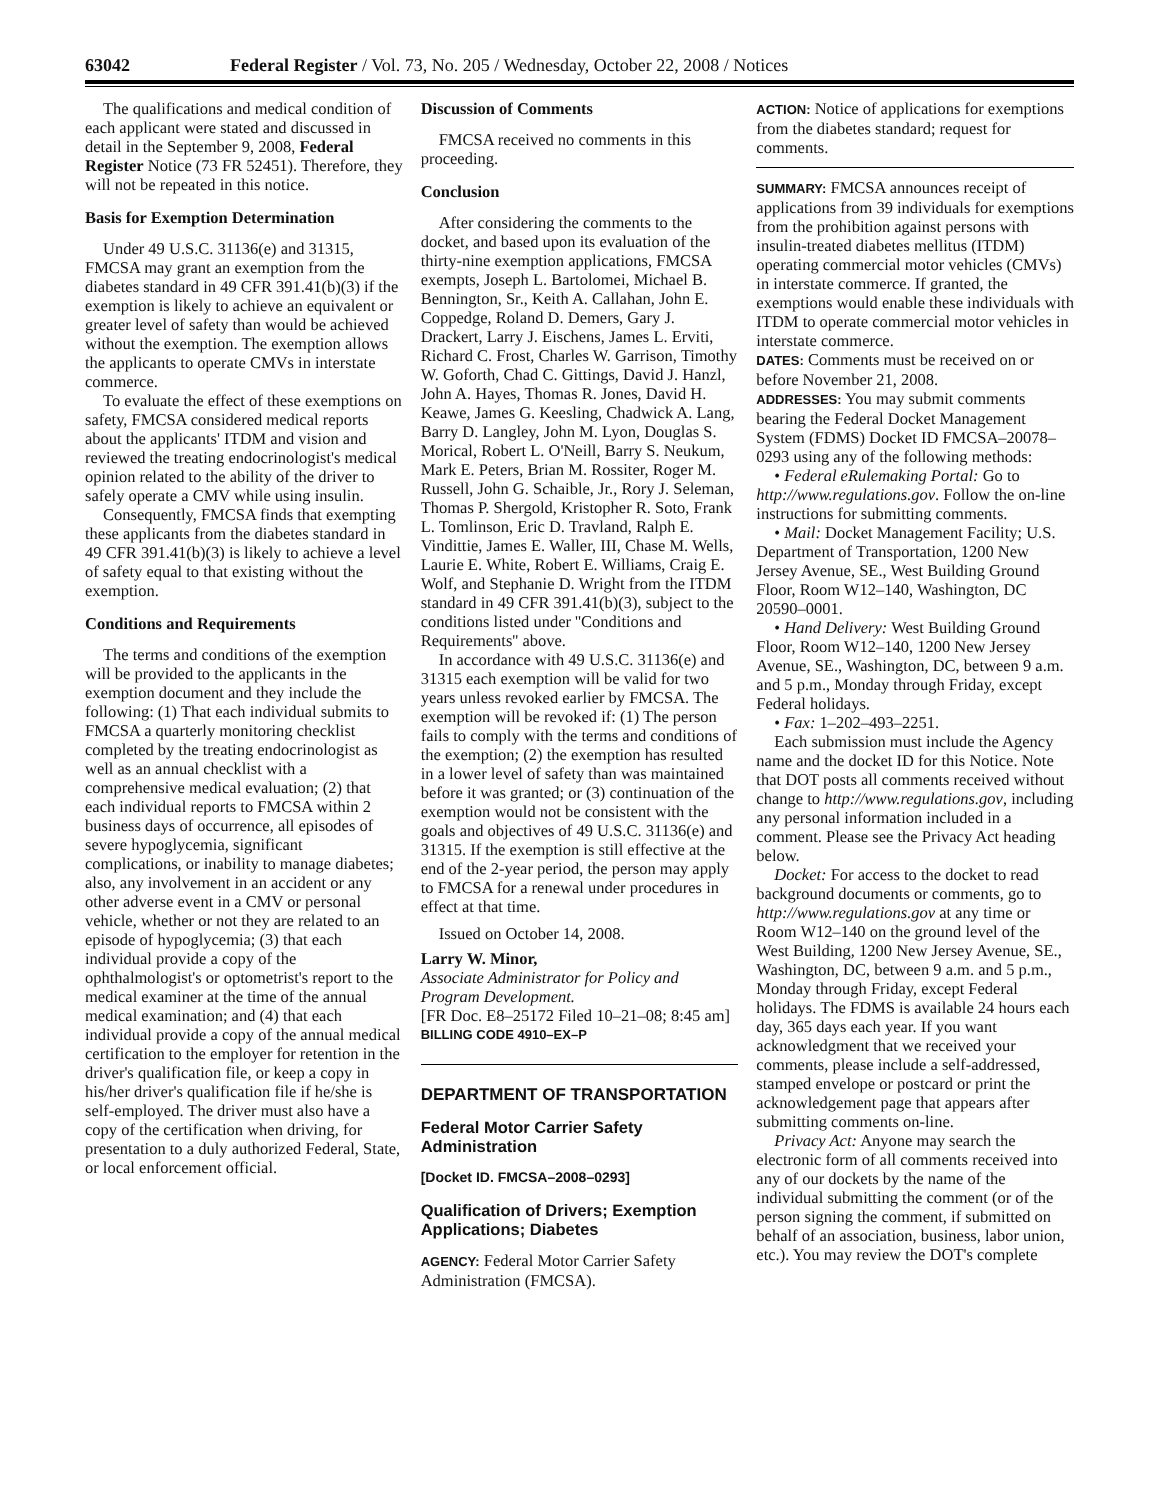63042 Federal Register / Vol. 73, No. 205 / Wednesday, October 22, 2008 / Notices
The qualifications and medical condition of each applicant were stated and discussed in detail in the September 9, 2008, Federal Register Notice (73 FR 52451). Therefore, they will not be repeated in this notice.
Basis for Exemption Determination
Under 49 U.S.C. 31136(e) and 31315, FMCSA may grant an exemption from the diabetes standard in 49 CFR 391.41(b)(3) if the exemption is likely to achieve an equivalent or greater level of safety than would be achieved without the exemption. The exemption allows the applicants to operate CMVs in interstate commerce.
To evaluate the effect of these exemptions on safety, FMCSA considered medical reports about the applicants' ITDM and vision and reviewed the treating endocrinologist's medical opinion related to the ability of the driver to safely operate a CMV while using insulin.
Consequently, FMCSA finds that exempting these applicants from the diabetes standard in 49 CFR 391.41(b)(3) is likely to achieve a level of safety equal to that existing without the exemption.
Conditions and Requirements
The terms and conditions of the exemption will be provided to the applicants in the exemption document and they include the following: (1) That each individual submits to FMCSA a quarterly monitoring checklist completed by the treating endocrinologist as well as an annual checklist with a comprehensive medical evaluation; (2) that each individual reports to FMCSA within 2 business days of occurrence, all episodes of severe hypoglycemia, significant complications, or inability to manage diabetes; also, any involvement in an accident or any other adverse event in a CMV or personal vehicle, whether or not they are related to an episode of hypoglycemia; (3) that each individual provide a copy of the ophthalmologist's or optometrist's report to the medical examiner at the time of the annual medical examination; and (4) that each individual provide a copy of the annual medical certification to the employer for retention in the driver's qualification file, or keep a copy in his/her driver's qualification file if he/she is self-employed. The driver must also have a copy of the certification when driving, for presentation to a duly authorized Federal, State, or local enforcement official.
Discussion of Comments
FMCSA received no comments in this proceeding.
Conclusion
After considering the comments to the docket, and based upon its evaluation of the thirty-nine exemption applications, FMCSA exempts, Joseph L. Bartolomei, Michael B. Bennington, Sr., Keith A. Callahan, John E. Coppedge, Roland D. Demers, Gary J. Drackert, Larry J. Eischens, James L. Erviti, Richard C. Frost, Charles W. Garrison, Timothy W. Goforth, Chad C. Gittings, David J. Hanzl, John A. Hayes, Thomas R. Jones, David H. Keawe, James G. Keesling, Chadwick A. Lang, Barry D. Langley, John M. Lyon, Douglas S. Morical, Robert L. O'Neill, Barry S. Neukum, Mark E. Peters, Brian M. Rossiter, Roger M. Russell, John G. Schaible, Jr., Rory J. Seleman, Thomas P. Shergold, Kristopher R. Soto, Frank L. Tomlinson, Eric D. Travland, Ralph E. Vindittie, James E. Waller, III, Chase M. Wells, Laurie E. White, Robert E. Williams, Craig E. Wolf, and Stephanie D. Wright from the ITDM standard in 49 CFR 391.41(b)(3), subject to the conditions listed under ''Conditions and Requirements'' above.
In accordance with 49 U.S.C. 31136(e) and 31315 each exemption will be valid for two years unless revoked earlier by FMCSA. The exemption will be revoked if: (1) The person fails to comply with the terms and conditions of the exemption; (2) the exemption has resulted in a lower level of safety than was maintained before it was granted; or (3) continuation of the exemption would not be consistent with the goals and objectives of 49 U.S.C. 31136(e) and 31315. If the exemption is still effective at the end of the 2-year period, the person may apply to FMCSA for a renewal under procedures in effect at that time.
Issued on October 14, 2008.
Larry W. Minor,
Associate Administrator for Policy and Program Development.
[FR Doc. E8–25172 Filed 10–21–08; 8:45 am]
BILLING CODE 4910–EX–P
DEPARTMENT OF TRANSPORTATION
Federal Motor Carrier Safety Administration
[Docket ID. FMCSA–2008–0293]
Qualification of Drivers; Exemption Applications; Diabetes
AGENCY: Federal Motor Carrier Safety Administration (FMCSA).
ACTION: Notice of applications for exemptions from the diabetes standard; request for comments.
SUMMARY: FMCSA announces receipt of applications from 39 individuals for exemptions from the prohibition against persons with insulin-treated diabetes mellitus (ITDM) operating commercial motor vehicles (CMVs) in interstate commerce. If granted, the exemptions would enable these individuals with ITDM to operate commercial motor vehicles in interstate commerce.
DATES: Comments must be received on or before November 21, 2008.
ADDRESSES: You may submit comments bearing the Federal Docket Management System (FDMS) Docket ID FMCSA–20078–0293 using any of the following methods:
• Federal eRulemaking Portal: Go to http://www.regulations.gov. Follow the on-line instructions for submitting comments.
• Mail: Docket Management Facility; U.S. Department of Transportation, 1200 New Jersey Avenue, SE., West Building Ground Floor, Room W12–140, Washington, DC 20590–0001.
• Hand Delivery: West Building Ground Floor, Room W12–140, 1200 New Jersey Avenue, SE., Washington, DC, between 9 a.m. and 5 p.m., Monday through Friday, except Federal holidays.
• Fax: 1–202–493–2251.
Each submission must include the Agency name and the docket ID for this Notice. Note that DOT posts all comments received without change to http://www.regulations.gov, including any personal information included in a comment. Please see the Privacy Act heading below.
Docket: For access to the docket to read background documents or comments, go to http://www.regulations.gov at any time or Room W12–140 on the ground level of the West Building, 1200 New Jersey Avenue, SE., Washington, DC, between 9 a.m. and 5 p.m., Monday through Friday, except Federal holidays. The FDMS is available 24 hours each day, 365 days each year. If you want acknowledgment that we received your comments, please include a self-addressed, stamped envelope or postcard or print the acknowledgement page that appears after submitting comments on-line.
Privacy Act: Anyone may search the electronic form of all comments received into any of our dockets by the name of the individual submitting the comment (or of the person signing the comment, if submitted on behalf of an association, business, labor union, etc.). You may review the DOT's complete